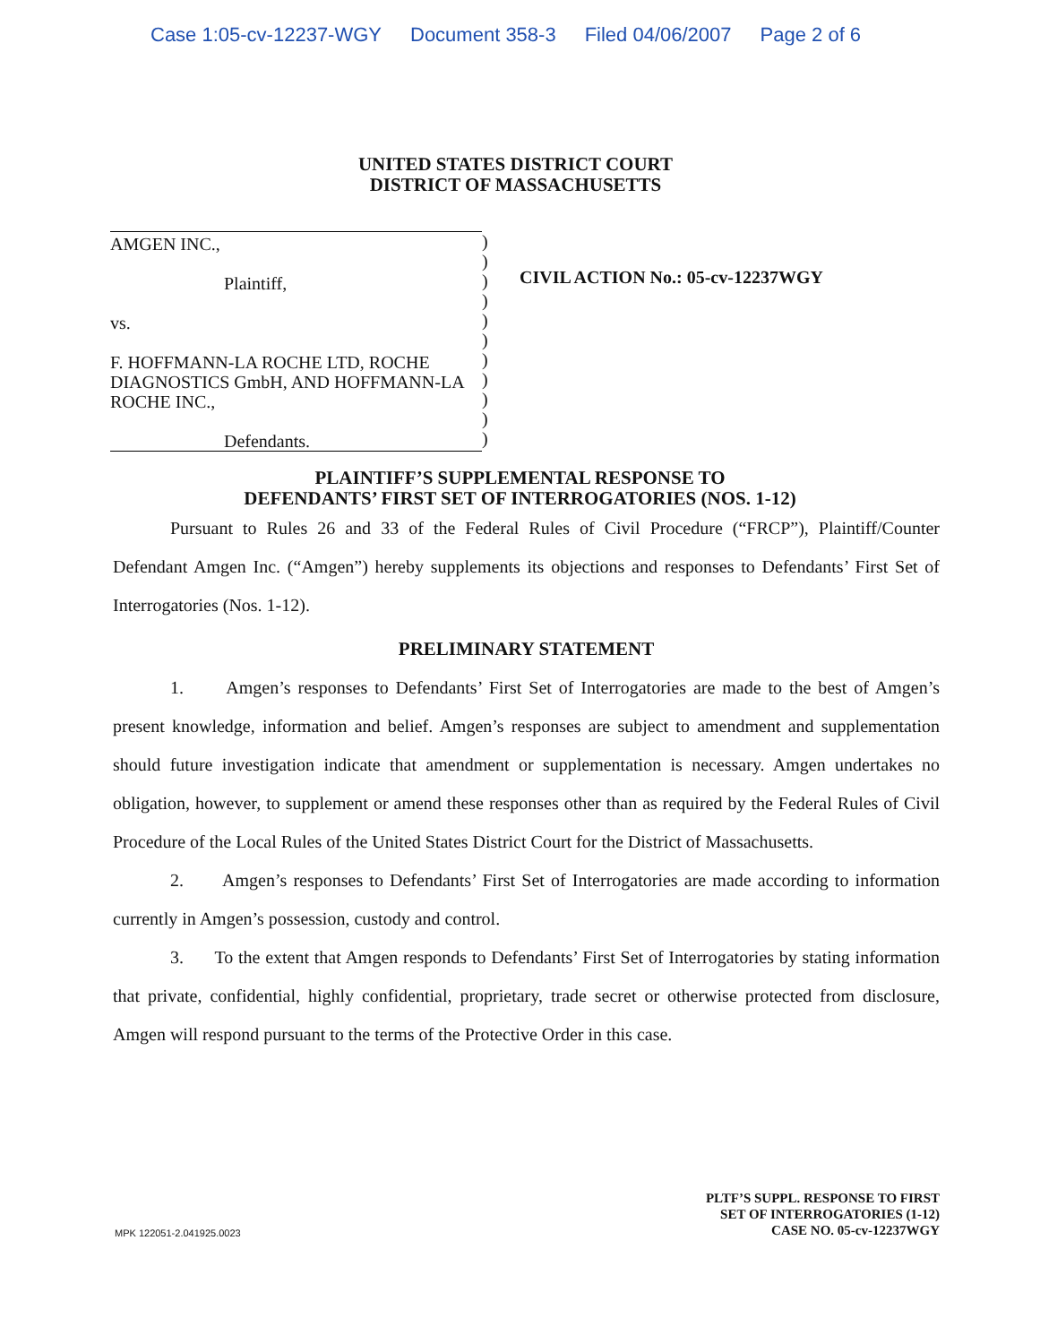Case 1:05-cv-12237-WGY Document 358-3 Filed 04/06/2007 Page 2 of 6
UNITED STATES DISTRICT COURT
DISTRICT OF MASSACHUSETTS
AMGEN INC.,
Plaintiff,
vs.
F. HOFFMANN-LA ROCHE LTD, ROCHE DIAGNOSTICS GmbH, AND HOFFMANN-LA ROCHE INC.,
Defendants.
)
)
)
)
)
)
)
)
)
)
)
CIVIL ACTION No.: 05-cv-12237WGY
PLAINTIFF’S SUPPLEMENTAL RESPONSE TO
DEFENDANTS’ FIRST SET OF INTERROGATORIES (NOS. 1-12)
Pursuant to Rules 26 and 33 of the Federal Rules of Civil Procedure (“FRCP”), Plaintiff/Counter Defendant Amgen Inc. (“Amgen”) hereby supplements its objections and responses to Defendants’ First Set of Interrogatories (Nos. 1-12).
PRELIMINARY STATEMENT
1. Amgen’s responses to Defendants’ First Set of Interrogatories are made to the best of Amgen’s present knowledge, information and belief. Amgen’s responses are subject to amendment and supplementation should future investigation indicate that amendment or supplementation is necessary. Amgen undertakes no obligation, however, to supplement or amend these responses other than as required by the Federal Rules of Civil Procedure of the Local Rules of the United States District Court for the District of Massachusetts.
2. Amgen’s responses to Defendants’ First Set of Interrogatories are made according to information currently in Amgen’s possession, custody and control.
3. To the extent that Amgen responds to Defendants’ First Set of Interrogatories by stating information that private, confidential, highly confidential, proprietary, trade secret or otherwise protected from disclosure, Amgen will respond pursuant to the terms of the Protective Order in this case.
MPK 122051-2.041925.0023
PLTF’S SUPPL. RESPONSE TO FIRST
SET OF INTERROGATORIES (1-12)
CASE NO. 05-cv-12237WGY